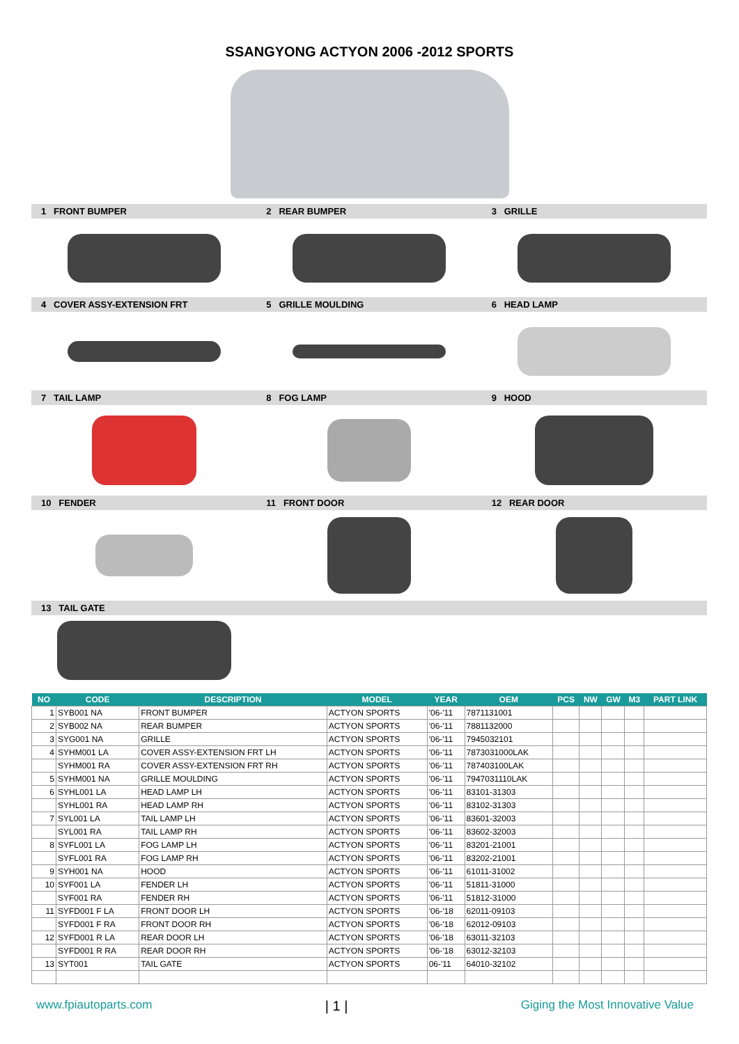SSANGYONG ACTYON 2006 -2012 SPORTS
1 FRONT BUMPER 2 REAR BUMPER 3 GRILLE
4 COVER ASSY-EXTENSION FRT 5 GRILLE MOULDING 6 HEAD LAMP
7 TAIL LAMP 8 FOG LAMP 9 HOOD
10 FENDER 11 FRONT DOOR 12 REAR DOOR
13 TAIL GATE
| NO | CODE | DESCRIPTION | MODEL | YEAR | OEM | PCS | NW | GW | M3 | PART LINK |
| --- | --- | --- | --- | --- | --- | --- | --- | --- | --- | --- |
| 1 | SYB001 NA | FRONT BUMPER | ACTYON SPORTS | '06-'11 | 7871131001 | | | | | |
| 2 | SYB002 NA | REAR BUMPER | ACTYON SPORTS | '06-'11 | 7881132000 | | | | | |
| 3 | SYG001 NA | GRILLE | ACTYON SPORTS | '06-'11 | 7945032101 | | | | | |
| 4 | SYHM001 LA | COVER ASSY-EXTENSION FRT LH | ACTYON SPORTS | '06-'11 | 7873031000LAK | | | | | |
| | SYHM001 RA | COVER ASSY-EXTENSION FRT RH | ACTYON SPORTS | '06-'11 | 787403100LAK | | | | | |
| 5 | SYHM001 NA | GRILLE MOULDING | ACTYON SPORTS | '06-'11 | 7947031110LAK | | | | | |
| 6 | SYHL001 LA | HEAD LAMP LH | ACTYON SPORTS | '06-'11 | 83101-31303 | | | | | |
| | SYHL001 RA | HEAD LAMP RH | ACTYON SPORTS | '06-'11 | 83102-31303 | | | | | |
| 7 | SYL001 LA | TAIL LAMP LH | ACTYON SPORTS | '06-'11 | 83601-32003 | | | | | |
| | SYL001 RA | TAIL LAMP RH | ACTYON SPORTS | '06-'11 | 83602-32003 | | | | | |
| 8 | SYFL001 LA | FOG LAMP LH | ACTYON SPORTS | '06-'11 | 83201-21001 | | | | | |
| | SYFL001 RA | FOG LAMP RH | ACTYON SPORTS | '06-'11 | 83202-21001 | | | | | |
| 9 | SYH001 NA | HOOD | ACTYON SPORTS | '06-'11 | 61011-31002 | | | | | |
| 10 | SYF001 LA | FENDER LH | ACTYON SPORTS | '06-'11 | 51811-31000 | | | | | |
| | SYF001 RA | FENDER RH | ACTYON SPORTS | '06-'11 | 51812-31000 | | | | | |
| 11 | SYFD001 F LA | FRONT DOOR LH | ACTYON SPORTS | '06-'18 | 62011-09103 | | | | | |
| | SYFD001 F RA | FRONT DOOR RH | ACTYON SPORTS | '06-'18 | 62012-09103 | | | | | |
| 12 | SYFD001 R LA | REAR DOOR LH | ACTYON SPORTS | '06-'18 | 63011-32103 | | | | | |
| | SYFD001 R RA | REAR DOOR RH | ACTYON SPORTS | '06-'18 | 63012-32103 | | | | | |
| 13 | SYT001 | TAIL GATE | ACTYON SPORTS | 06-'11 | 64010-32102 | | | | | |
www.fpiautoparts.com | 1 | Giging the Most Innovative Value